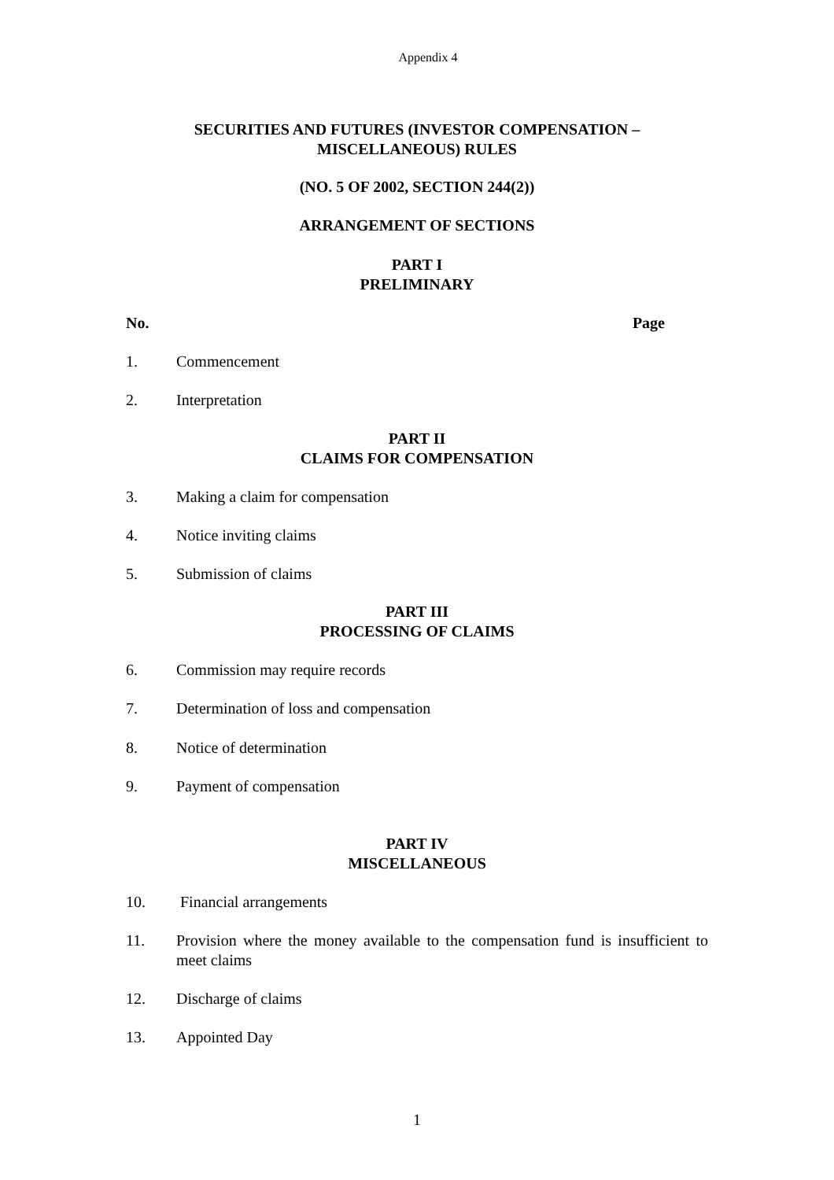Appendix 4
SECURITIES AND FUTURES (INVESTOR COMPENSATION –
MISCELLANEOUS) RULES
(NO. 5 OF 2002, SECTION 244(2))
ARRANGEMENT OF SECTIONS
PART I
PRELIMINARY
No. Page
1. Commencement
2. Interpretation
PART II
CLAIMS FOR COMPENSATION
3. Making a claim for compensation
4. Notice inviting claims
5. Submission of claims
PART III
PROCESSING OF CLAIMS
6. Commission may require records
7. Determination of loss and compensation
8. Notice of determination
9. Payment of compensation
PART IV
MISCELLANEOUS
10. Financial arrangements
11. Provision where the money available to the compensation fund is insufficient to meet claims
12. Discharge of claims
13. Appointed Day
1